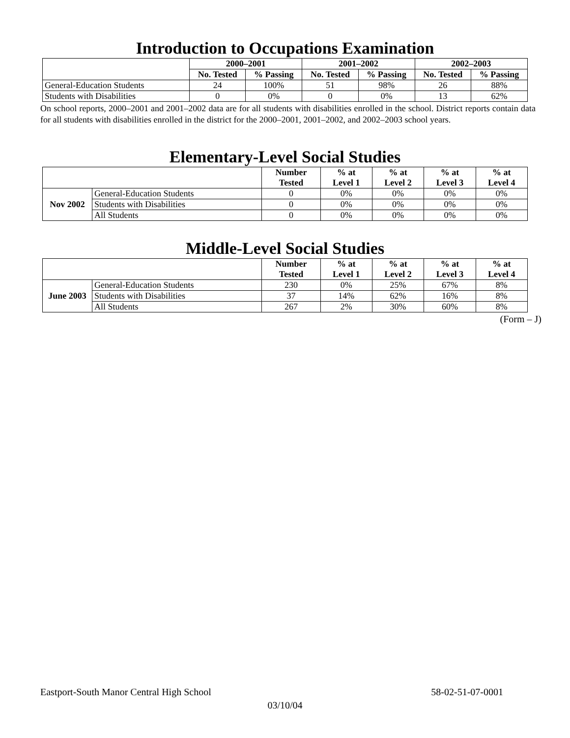Introduction to Occupations Examination
| | 2000–2001 | | 2001–2002 | | 2002–2003 | |
| --- | --- | --- | --- | --- | --- | --- |
| | No. Tested | % Passing | No. Tested | % Passing | No. Tested | % Passing |
| General-Education Students | 24 | 100% | 51 | 98% | 26 | 88% |
| Students with Disabilities | 0 | 0% | 0 | 0% | 13 | 62% |
On school reports, 2000–2001 and 2001–2002 data are for all students with disabilities enrolled in the school. District reports contain data for all students with disabilities enrolled in the district for the 2000–2001, 2001–2002, and 2002–2003 school years.
Elementary-Level Social Studies
| | | Number Tested | % at Level 1 | % at Level 2 | % at Level 3 | % at Level 4 |
| --- | --- | --- | --- | --- | --- | --- |
| Nov 2002 | General-Education Students | 0 | 0% | 0% | 0% | 0% |
| | Students with Disabilities | 0 | 0% | 0% | 0% | 0% |
| | All Students | 0 | 0% | 0% | 0% | 0% |
Middle-Level Social Studies
| | | Number Tested | % at Level 1 | % at Level 2 | % at Level 3 | % at Level 4 |
| --- | --- | --- | --- | --- | --- | --- |
| June 2003 | General-Education Students | 230 | 0% | 25% | 67% | 8% |
| | Students with Disabilities | 37 | 14% | 62% | 16% | 8% |
| | All Students | 267 | 2% | 30% | 60% | 8% |
(Form – J)
Eastport-South Manor Central High School 58-02-51-07-0001
03/10/04